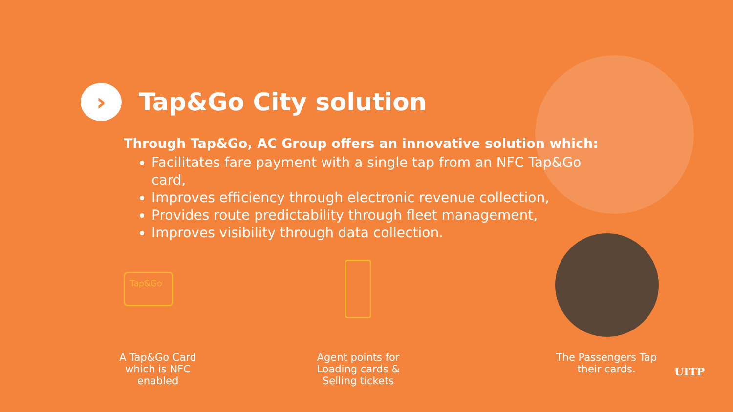›
Tap&Go City solution
Through Tap&Go, AC Group offers an innovative solution which:
Facilitates fare payment with a single tap from an NFC Tap&Go card,
Improves efficiency through electronic revenue collection,
Provides route predictability through fleet management,
Improves visibility through data collection.
Tap&Go
A Tap&Go Card which is NFC enabled
Agent points for Loading cards & Selling tickets
The Passengers Tap their cards.
UITP